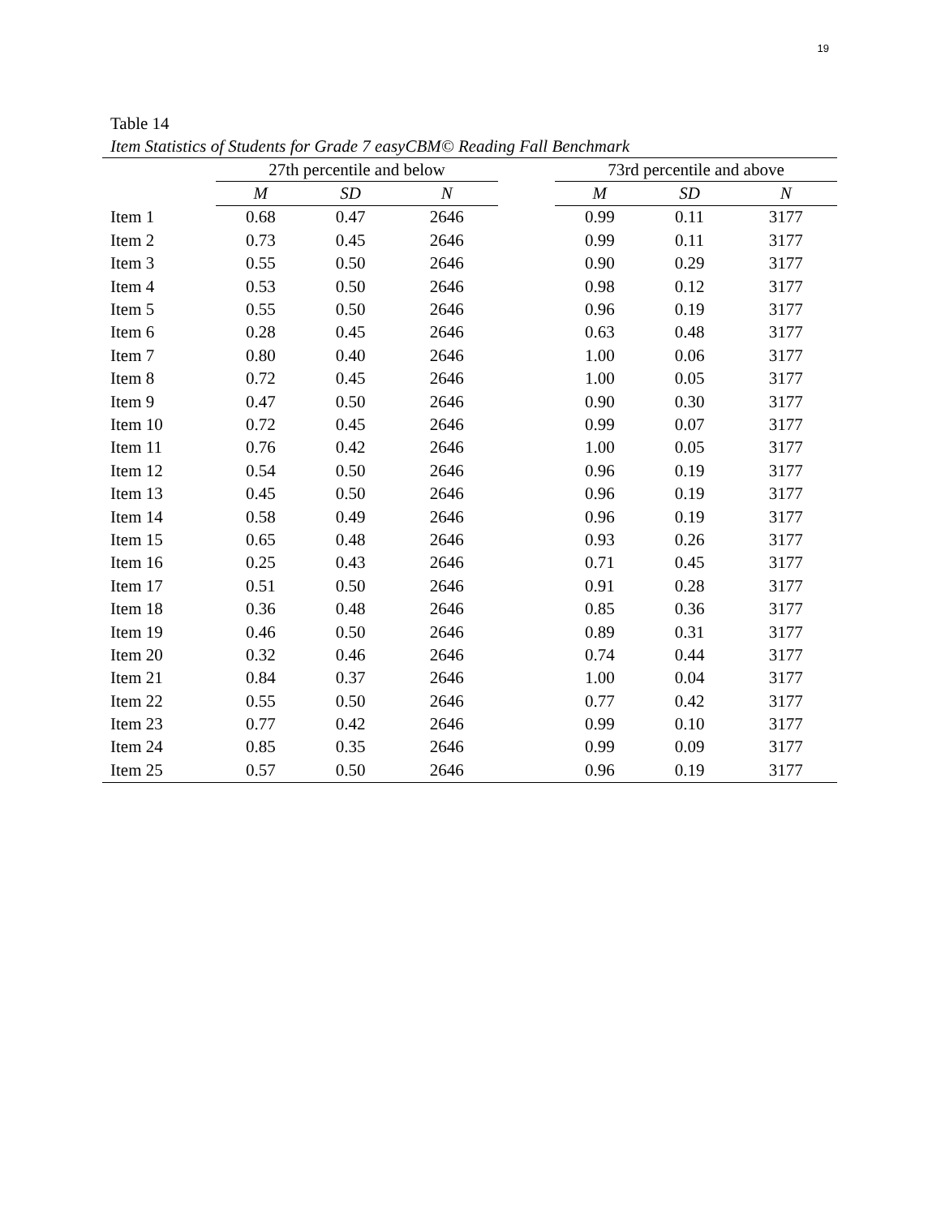19
Table 14
Item Statistics of Students for Grade 7 easyCBM© Reading Fall Benchmark
| | 27th percentile and below | | | | 73rd percentile and above | | |
| --- | --- | --- | --- | --- | --- | --- | --- |
| | M | SD | N | | M | SD | N |
| Item 1 | 0.68 | 0.47 | 2646 | | 0.99 | 0.11 | 3177 |
| Item 2 | 0.73 | 0.45 | 2646 | | 0.99 | 0.11 | 3177 |
| Item 3 | 0.55 | 0.50 | 2646 | | 0.90 | 0.29 | 3177 |
| Item 4 | 0.53 | 0.50 | 2646 | | 0.98 | 0.12 | 3177 |
| Item 5 | 0.55 | 0.50 | 2646 | | 0.96 | 0.19 | 3177 |
| Item 6 | 0.28 | 0.45 | 2646 | | 0.63 | 0.48 | 3177 |
| Item 7 | 0.80 | 0.40 | 2646 | | 1.00 | 0.06 | 3177 |
| Item 8 | 0.72 | 0.45 | 2646 | | 1.00 | 0.05 | 3177 |
| Item 9 | 0.47 | 0.50 | 2646 | | 0.90 | 0.30 | 3177 |
| Item 10 | 0.72 | 0.45 | 2646 | | 0.99 | 0.07 | 3177 |
| Item 11 | 0.76 | 0.42 | 2646 | | 1.00 | 0.05 | 3177 |
| Item 12 | 0.54 | 0.50 | 2646 | | 0.96 | 0.19 | 3177 |
| Item 13 | 0.45 | 0.50 | 2646 | | 0.96 | 0.19 | 3177 |
| Item 14 | 0.58 | 0.49 | 2646 | | 0.96 | 0.19 | 3177 |
| Item 15 | 0.65 | 0.48 | 2646 | | 0.93 | 0.26 | 3177 |
| Item 16 | 0.25 | 0.43 | 2646 | | 0.71 | 0.45 | 3177 |
| Item 17 | 0.51 | 0.50 | 2646 | | 0.91 | 0.28 | 3177 |
| Item 18 | 0.36 | 0.48 | 2646 | | 0.85 | 0.36 | 3177 |
| Item 19 | 0.46 | 0.50 | 2646 | | 0.89 | 0.31 | 3177 |
| Item 20 | 0.32 | 0.46 | 2646 | | 0.74 | 0.44 | 3177 |
| Item 21 | 0.84 | 0.37 | 2646 | | 1.00 | 0.04 | 3177 |
| Item 22 | 0.55 | 0.50 | 2646 | | 0.77 | 0.42 | 3177 |
| Item 23 | 0.77 | 0.42 | 2646 | | 0.99 | 0.10 | 3177 |
| Item 24 | 0.85 | 0.35 | 2646 | | 0.99 | 0.09 | 3177 |
| Item 25 | 0.57 | 0.50 | 2646 | | 0.96 | 0.19 | 3177 |